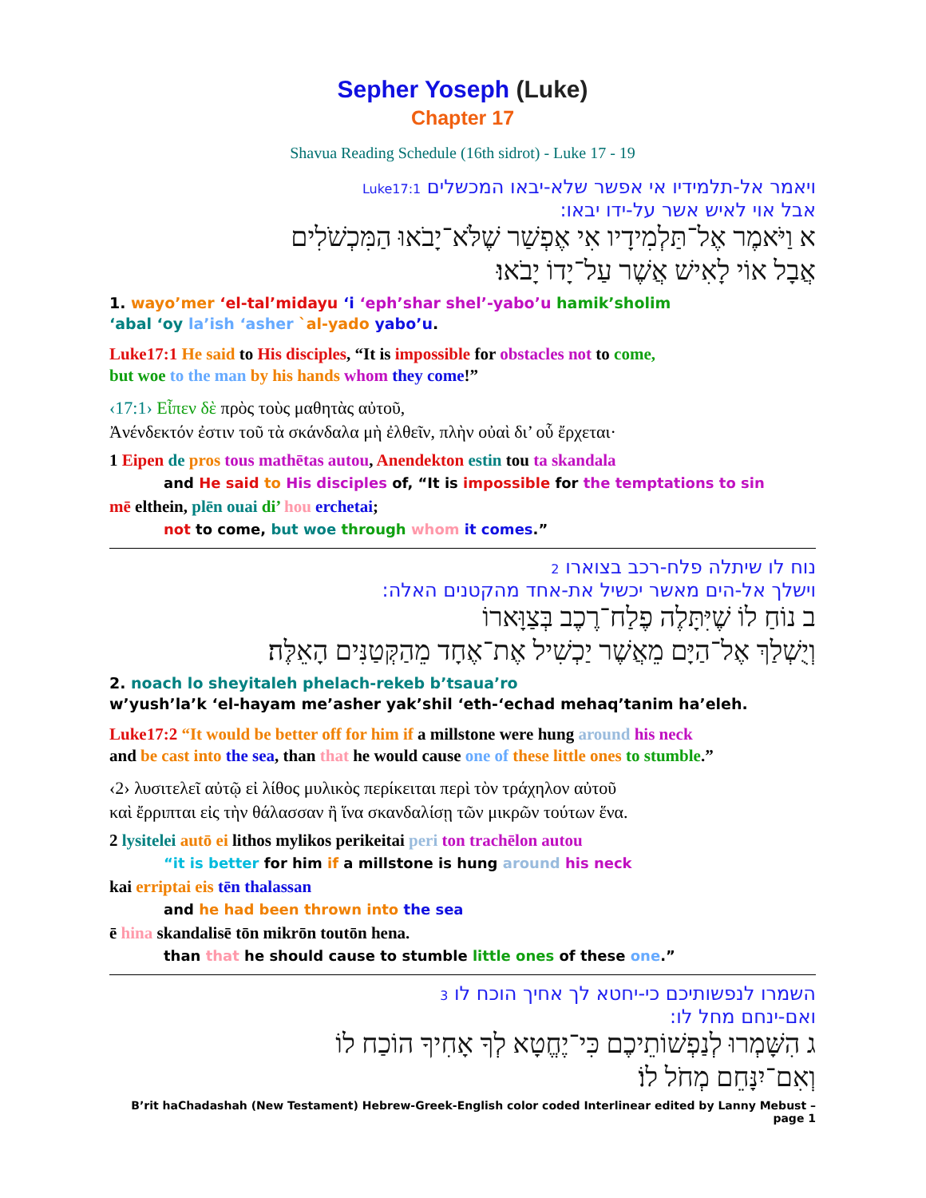Sepher Yoseph (Luke)
Chapter 17
Shavua Reading Schedule (16th sidrot) - Luke 17 - 19
ויאמר אל-תלמידיו אי אפשר שלא-יבאו המכשלים Luke17:1
אבל אוי לאיש אשר על-ידו יבאו:
א וַיֹּאמֶר אֶל־תַּלְמִידָיו אִי אֶפְשַׁר שֶׁלֹּא־יָבֹאוּ הַמִּכְשֹׁלִים
אֲבָל אוֹי לָאִישׁ אֲשֶׁר עַל־יָדוֹ יָבֹאוּ׃
1. wayo’mer ‘el-tal’midayu ‘i ‘eph’shar shel’-yabo’u hamik’sholim
‘abal ‘oy la’ish ‘asher `al-yado yabo’u.
Luke17:1 He said to His disciples, “It is impossible for obstacles not to come,
but woe to the man by his hands whom they come!”
‹17:1› Εἶπεν δὲ πρὸς τοὺς μαθητὰς αὐτοῦ,
Ἀνένδεκτόν ἐστιν τοῦ τὰ σκάνδαλα μὴ ἐλθεῖν, πλὴν οὐαὶ δι’ οὗ ἔρχεται·
1 Eipen de pros tous mathētas autou, Anendekton estin tou ta skandala
and He said to His disciples of, “It is impossible for the temptations to sin
mē elthein, plēn ouai di’ hou erchetai;
not to come, but woe through whom it comes.”
נוח לו שיתלה פלח-רכב בצוארו 2
וישלך אל-הים מאשר יכשיל את-אחד מהקטנים האלה:
ב נוֹחַ לוֹ שֶׁיִּתָּלֶה פֶלַח־רֶכֶב בְּצַוָּארוֹ
וְיֻשְׁלַךְ אֶל־הַיָּם מֵאֲשֶׁר יַכְשִׁיל אֶת־אֶחָד מֵהַקְּטַנִּים הָאֵלֶּה׃
2. noach lo sheyitaleh phelach-rekeb b’tsaua’ro
w’yush’la’k ‘el-hayam me’asher yak’shil ‘eth-‘echad mehaq’tanim ha’eleh.
Luke17:2 “It would be better off for him if a millstone were hung around his neck
and be cast into the sea, than that he would cause one of these little ones to stumble.”
‹2› λυσιτελεῖ αὐτῷ εἰ λίθος μυλικὸς περίκειται περὶ τὸν τράχηλον αὐτοῦ
καὶ ἔρριπται εἰς τὴν θάλασσαν ἢ ἵνα σκανδαλίσῃ τῶν μικρῶν τούτων ἕνα.
2 lysitelei autō ei lithos mylikos perikeitai peri ton trachēlon autou
“it is better for him if a millstone is hung around his neck
kai erriptai eis tēn thalassan
and he had been thrown into the sea
ē hina skandalisē tōn mikrōn toutōn hena.
than that he should cause to stumble little ones of these one.”
השמרו לנפשותיכם כי-יחטא לך אחיך הוכח לו 3
ואם-ינחם מחל לו:
ג הִשָּׁמְרוּ לְנַפְשׁוֹתֵיכֶם כִּי־יֶחֱטָא לְךָ אָחִיךָ הוֹכַח לוֹ
וְאִם־יִנָּחֵם מְחֹל לוֹ׃
B’rit haChadashah (New Testament) Hebrew-Greek-English color coded Interlinear edited by Lanny Mebust – page 1